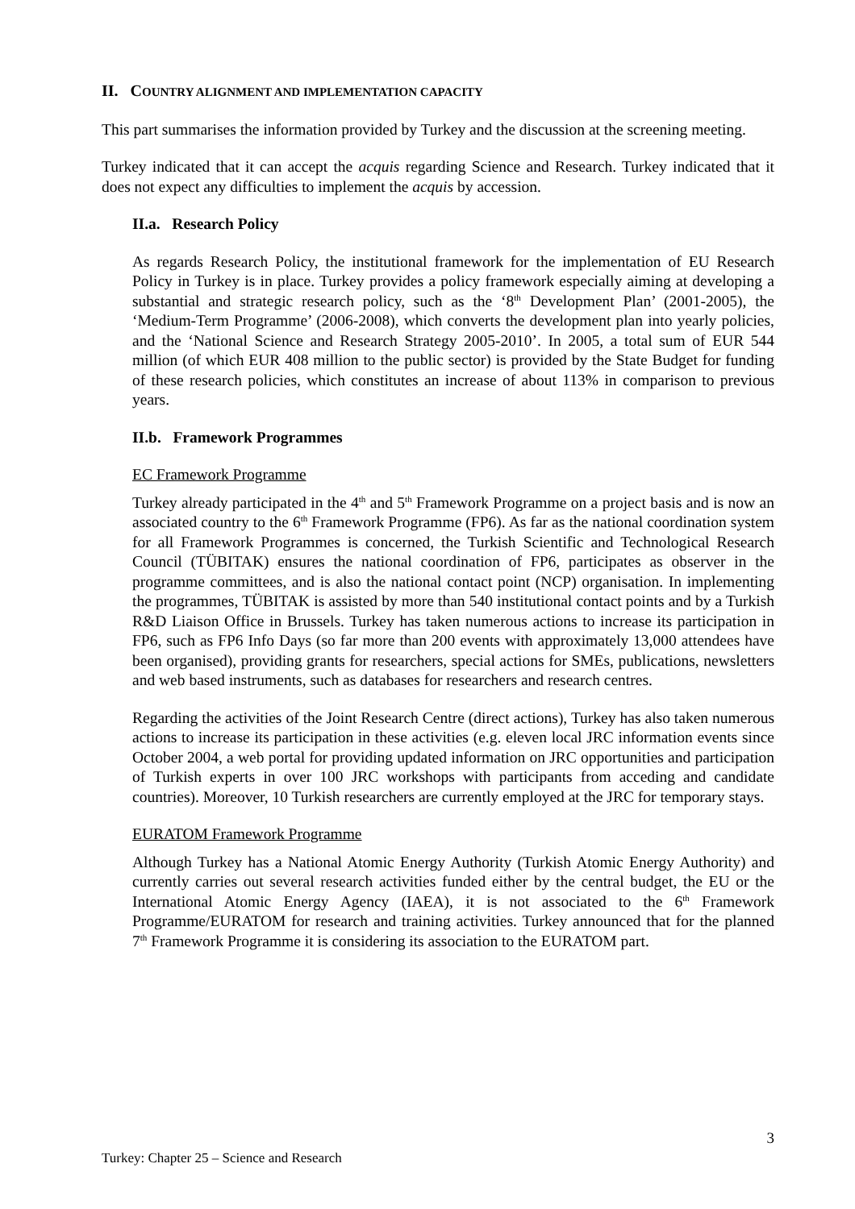II. COUNTRY ALIGNMENT AND IMPLEMENTATION CAPACITY
This part summarises the information provided by Turkey and the discussion at the screening meeting.
Turkey indicated that it can accept the acquis regarding Science and Research. Turkey indicated that it does not expect any difficulties to implement the acquis by accession.
II.a. Research Policy
As regards Research Policy, the institutional framework for the implementation of EU Research Policy in Turkey is in place. Turkey provides a policy framework especially aiming at developing a substantial and strategic research policy, such as the ‘8<sup>th</sup> Development Plan’ (2001-2005), the ‘Medium-Term Programme’ (2006-2008), which converts the development plan into yearly policies, and the ‘National Science and Research Strategy 2005-2010’. In 2005, a total sum of EUR 544 million (of which EUR 408 million to the public sector) is provided by the State Budget for funding of these research policies, which constitutes an increase of about 113% in comparison to previous years.
II.b. Framework Programmes
EC Framework Programme
Turkey already participated in the 4<sup>th</sup> and 5<sup>th</sup> Framework Programme on a project basis and is now an associated country to the 6<sup>th</sup> Framework Programme (FP6). As far as the national coordination system for all Framework Programmes is concerned, the Turkish Scientific and Technological Research Council (TÜBITAK) ensures the national coordination of FP6, participates as observer in the programme committees, and is also the national contact point (NCP) organisation. In implementing the programmes, TÜBITAK is assisted by more than 540 institutional contact points and by a Turkish R&D Liaison Office in Brussels. Turkey has taken numerous actions to increase its participation in FP6, such as FP6 Info Days (so far more than 200 events with approximately 13,000 attendees have been organised), providing grants for researchers, special actions for SMEs, publications, newsletters and web based instruments, such as databases for researchers and research centres.
Regarding the activities of the Joint Research Centre (direct actions), Turkey has also taken numerous actions to increase its participation in these activities (e.g. eleven local JRC information events since October 2004, a web portal for providing updated information on JRC opportunities and participation of Turkish experts in over 100 JRC workshops with participants from acceding and candidate countries). Moreover, 10 Turkish researchers are currently employed at the JRC for temporary stays.
EURATOM Framework Programme
Although Turkey has a National Atomic Energy Authority (Turkish Atomic Energy Authority) and currently carries out several research activities funded either by the central budget, the EU or the International Atomic Energy Agency (IAEA), it is not associated to the 6<sup>th</sup> Framework Programme/EURATOM for research and training activities. Turkey announced that for the planned 7<sup>th</sup> Framework Programme it is considering its association to the EURATOM part.
3
Turkey: Chapter 25 – Science and Research